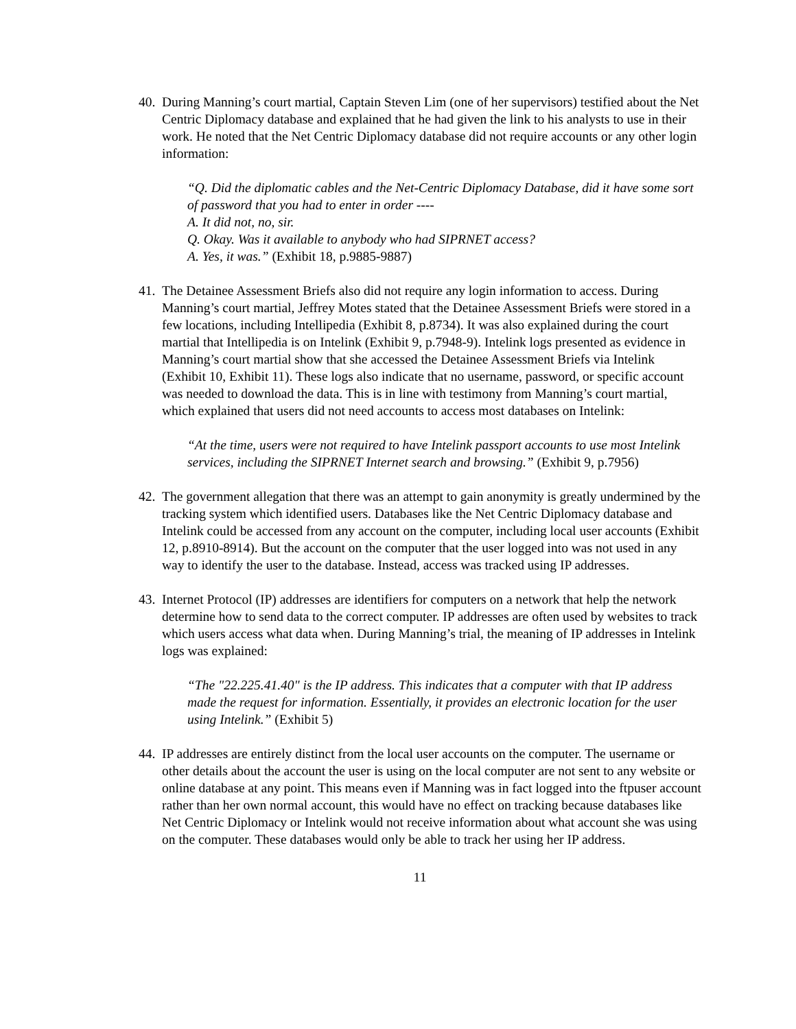40.
During Manning’s court martial, Captain Steven Lim (one of her supervisors) testified about the Net Centric Diplomacy database and explained that he had given the link to his analysts to use in their work. He noted that the Net Centric Diplomacy database did not require accounts or any other login information:
“Q. Did the diplomatic cables and the Net-Centric Diplomacy Database, did it have some sort of password that you had to enter in order ----
A. It did not, no, sir.
Q. Okay. Was it available to anybody who had SIPRNET access?
A. Yes, it was.” (Exhibit 18, p.9885-9887)
41.
The Detainee Assessment Briefs also did not require any login information to access. During Manning’s court martial, Jeffrey Motes stated that the Detainee Assessment Briefs were stored in a few locations, including Intellipedia (Exhibit 8, p.8734). It was also explained during the court martial that Intellipedia is on Intelink (Exhibit 9, p.7948-9). Intelink logs presented as evidence in Manning’s court martial show that she accessed the Detainee Assessment Briefs via Intelink (Exhibit 10, Exhibit 11). These logs also indicate that no username, password, or specific account was needed to download the data. This is in line with testimony from Manning’s court martial, which explained that users did not need accounts to access most databases on Intelink:
“At the time, users were not required to have Intelink passport accounts to use most Intelink services, including the SIPRNET Internet search and browsing.” (Exhibit 9, p.7956)
42.
The government allegation that there was an attempt to gain anonymity is greatly undermined by the tracking system which identified users. Databases like the Net Centric Diplomacy database and Intelink could be accessed from any account on the computer, including local user accounts (Exhibit 12, p.8910-8914). But the account on the computer that the user logged into was not used in any way to identify the user to the database. Instead, access was tracked using IP addresses.
43.
Internet Protocol (IP) addresses are identifiers for computers on a network that help the network determine how to send data to the correct computer. IP addresses are often used by websites to track which users access what data when. During Manning’s trial, the meaning of IP addresses in Intelink logs was explained:
“The "22.225.41.40" is the IP address. This indicates that a computer with that IP address made the request for information. Essentially, it provides an electronic location for the user using Intelink.” (Exhibit 5)
44.
IP addresses are entirely distinct from the local user accounts on the computer. The username or other details about the account the user is using on the local computer are not sent to any website or online database at any point. This means even if Manning was in fact logged into the ftpuser account rather than her own normal account, this would have no effect on tracking because databases like Net Centric Diplomacy or Intelink would not receive information about what account she was using on the computer. These databases would only be able to track her using her IP address.
11